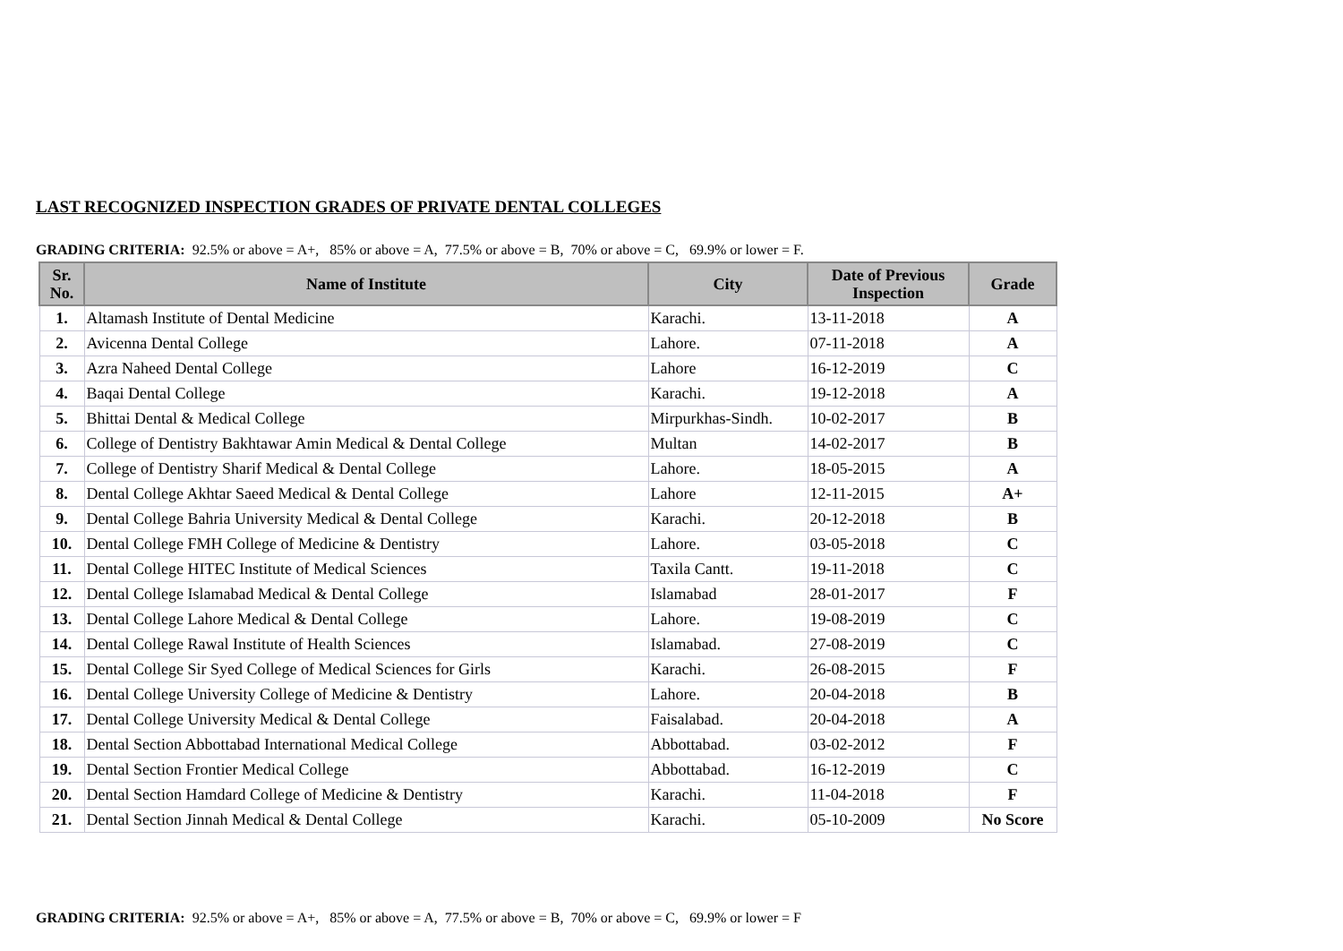LAST RECOGNIZED INSPECTION GRADES OF PRIVATE DENTAL COLLEGES
GRADING CRITERIA: 92.5% or above = A+, 85% or above = A, 77.5% or above = B, 70% or above = C, 69.9% or lower = F.
| Sr. No. | Name of Institute | City | Date of Previous Inspection | Grade |
| --- | --- | --- | --- | --- |
| 1. | Altamash Institute of Dental Medicine | Karachi. | 13-11-2018 | A |
| 2. | Avicenna Dental College | Lahore. | 07-11-2018 | A |
| 3. | Azra Naheed Dental College | Lahore | 16-12-2019 | C |
| 4. | Baqai Dental College | Karachi. | 19-12-2018 | A |
| 5. | Bhittai Dental & Medical College | Mirpurkhas-Sindh. | 10-02-2017 | B |
| 6. | College of Dentistry Bakhtawar Amin Medical & Dental College | Multan | 14-02-2017 | B |
| 7. | College of Dentistry Sharif Medical & Dental College | Lahore. | 18-05-2015 | A |
| 8. | Dental College Akhtar Saeed Medical & Dental College | Lahore | 12-11-2015 | A+ |
| 9. | Dental College Bahria University Medical & Dental College | Karachi. | 20-12-2018 | B |
| 10. | Dental College FMH College of Medicine & Dentistry | Lahore. | 03-05-2018 | C |
| 11. | Dental College HITEC Institute of Medical Sciences | Taxila Cantt. | 19-11-2018 | C |
| 12. | Dental College Islamabad Medical & Dental College | Islamabad | 28-01-2017 | F |
| 13. | Dental College Lahore Medical & Dental College | Lahore. | 19-08-2019 | C |
| 14. | Dental College Rawal Institute of Health Sciences | Islamabad. | 27-08-2019 | C |
| 15. | Dental College Sir Syed College of Medical Sciences for Girls | Karachi. | 26-08-2015 | F |
| 16. | Dental College University College of Medicine & Dentistry | Lahore. | 20-04-2018 | B |
| 17. | Dental College University Medical & Dental College | Faisalabad. | 20-04-2018 | A |
| 18. | Dental Section Abbottabad International Medical College | Abbottabad. | 03-02-2012 | F |
| 19. | Dental Section Frontier Medical College | Abbottabad. | 16-12-2019 | C |
| 20. | Dental Section Hamdard College of Medicine & Dentistry | Karachi. | 11-04-2018 | F |
| 21. | Dental Section Jinnah Medical & Dental College | Karachi. | 05-10-2009 | No Score |
GRADING CRITERIA: 92.5% or above = A+, 85% or above = A, 77.5% or above = B, 70% or above = C, 69.9% or lower = F